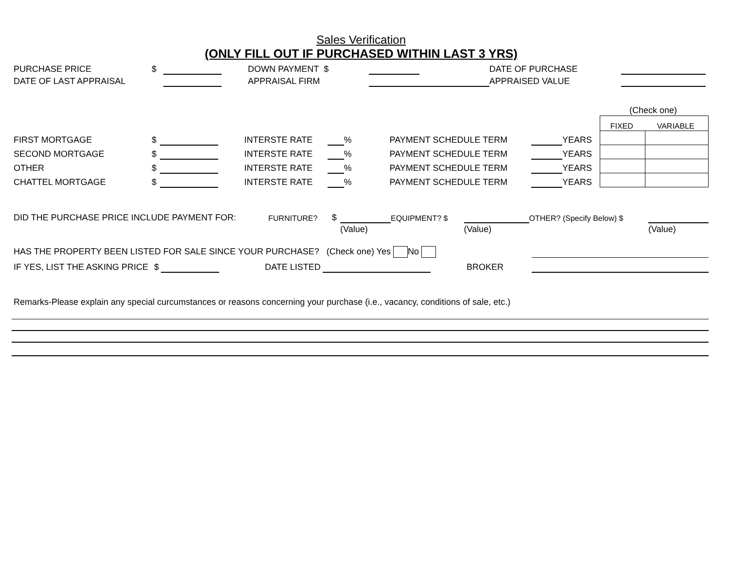Sales Verification
(ONLY FILL OUT IF PURCHASED WITHIN LAST 3 YRS)
| PURCHASE PRICE | $ | | | DOWN PAYMENT $ | | | DATE OF PURCHASE | | |
| DATE OF LAST APPRAISAL | | | | APPRAISAL FIRM | | | APPRAISED VALUE | | |
| | | | | | | | | | | (Check one) | |
| | | | | | | | | | | FIXED | VARIABLE |
| FIRST MORTGAGE | $ | | | INTERSTE RATE | | % | PAYMENT SCHEDULE TERM | | YEARS | | |
| SECOND MORTGAGE | $ | | | INTERSTE RATE | | % | PAYMENT SCHEDULE TERM | | YEARS | | |
| OTHER | $ | | | INTERSTE RATE | | % | PAYMENT SCHEDULE TERM | | YEARS | | |
| CHATTEL MORTGAGE | $ | | | INTERSTE RATE | | % | PAYMENT SCHEDULE TERM | | YEARS | | |
| DID THE PURCHASE PRICE INCLUDE PAYMENT FOR: | FURNITURE? | $ | | EQUIPMENT? $ | | OTHER? (Specify Below) $ | |
| | | | (Value) | | (Value) | | (Value) |
| HAS THE PROPERTY BEEN LISTED FOR SALE SINCE YOUR PURCHASE? (Check one) Yes No | |
| IF YES, LIST THE ASKING PRICE | $ | | | DATE LISTED | | | BROKER | |
Remarks-Please explain any special curcumstances or reasons concerning your purchase (i.e., vacancy, conditions of sale, etc.)